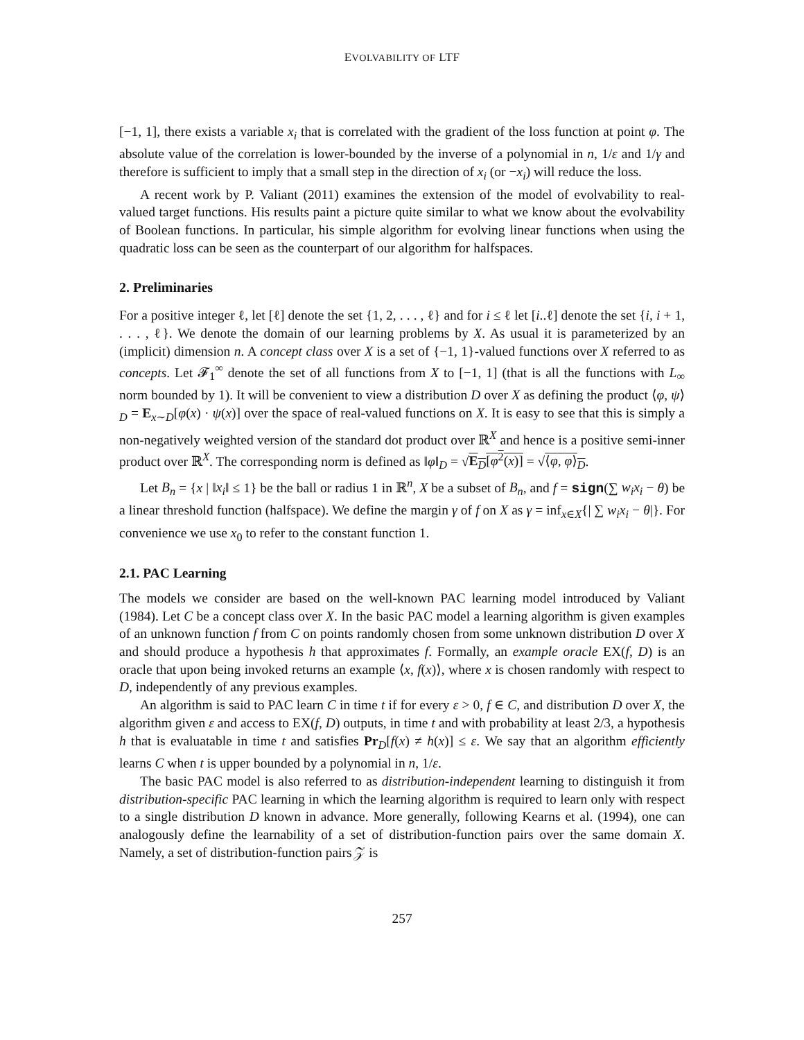EVOLVABILITY OF LTF
[−1, 1], there exists a variable x<sub>i</sub> that is correlated with the gradient of the loss function at point φ. The absolute value of the correlation is lower-bounded by the inverse of a polynomial in n, 1/ε and 1/γ and therefore is sufficient to imply that a small step in the direction of x<sub>i</sub> (or −x<sub>i</sub>) will reduce the loss.
A recent work by P. Valiant (2011) examines the extension of the model of evolvability to real-valued target functions. His results paint a picture quite similar to what we know about the evolvability of Boolean functions. In particular, his simple algorithm for evolving linear functions when using the quadratic loss can be seen as the counterpart of our algorithm for halfspaces.
2. Preliminaries
For a positive integer ℓ, let [ℓ] denote the set {1, 2, . . . , ℓ} and for i ≤ ℓ let [i..ℓ] denote the set {i, i + 1, . . . , ℓ}. We denote the domain of our learning problems by X. As usual it is parameterized by an (implicit) dimension n. A concept class over X is a set of {−1, 1}-valued functions over X referred to as concepts. Let 𝓕<sub>1</sub><sup>∞</sup> denote the set of all functions from X to [−1, 1] (that is all the functions with L<sub>∞</sub> norm bounded by 1). It will be convenient to view a distribution D over X as defining the product ⟨φ, ψ⟩<sub>D</sub> = E<sub>x∼D</sub>[φ(x) · ψ(x)] over the space of real-valued functions on X. It is easy to see that this is simply a non-negatively weighted version of the standard dot product over ℝ<sup>X</sup> and hence is a positive semi-inner product over ℝ<sup>X</sup>. The corresponding norm is defined as ‖φ‖<sub>D</sub> = √E<sub>D</sub>[φ<sup>2</sup>(x)] = √⟨φ, φ⟩<sub>D</sub>.
Let B<sub>n</sub> = {x | ‖x<sub>i</sub>‖ ≤ 1} be the ball or radius 1 in ℝ<sup>n</sup>, X be a subset of B<sub>n</sub>, and f = sign(∑ w<sub>i</sub>x<sub>i</sub> − θ) be a linear threshold function (halfspace). We define the margin γ of f on X as γ = inf<sub>x∈X</sub>{| ∑ w<sub>i</sub>x<sub>i</sub> − θ|}. For convenience we use x<sub>0</sub> to refer to the constant function 1.
2.1. PAC Learning
The models we consider are based on the well-known PAC learning model introduced by Valiant (1984). Let C be a concept class over X. In the basic PAC model a learning algorithm is given examples of an unknown function f from C on points randomly chosen from some unknown distribution D over X and should produce a hypothesis h that approximates f. Formally, an example oracle EX(f, D) is an oracle that upon being invoked returns an example ⟨x, f(x)⟩, where x is chosen randomly with respect to D, independently of any previous examples.
An algorithm is said to PAC learn C in time t if for every ε > 0, f ∈ C, and distribution D over X, the algorithm given ε and access to EX(f, D) outputs, in time t and with probability at least 2/3, a hypothesis h that is evaluatable in time t and satisfies Pr<sub>D</sub>[f(x) ≠ h(x)] ≤ ε. We say that an algorithm efficiently learns C when t is upper bounded by a polynomial in n, 1/ε.
The basic PAC model is also referred to as distribution-independent learning to distinguish it from distribution-specific PAC learning in which the learning algorithm is required to learn only with respect to a single distribution D known in advance. More generally, following Kearns et al. (1994), one can analogously define the learnability of a set of distribution-function pairs over the same domain X. Namely, a set of distribution-function pairs 𝒵 is
257